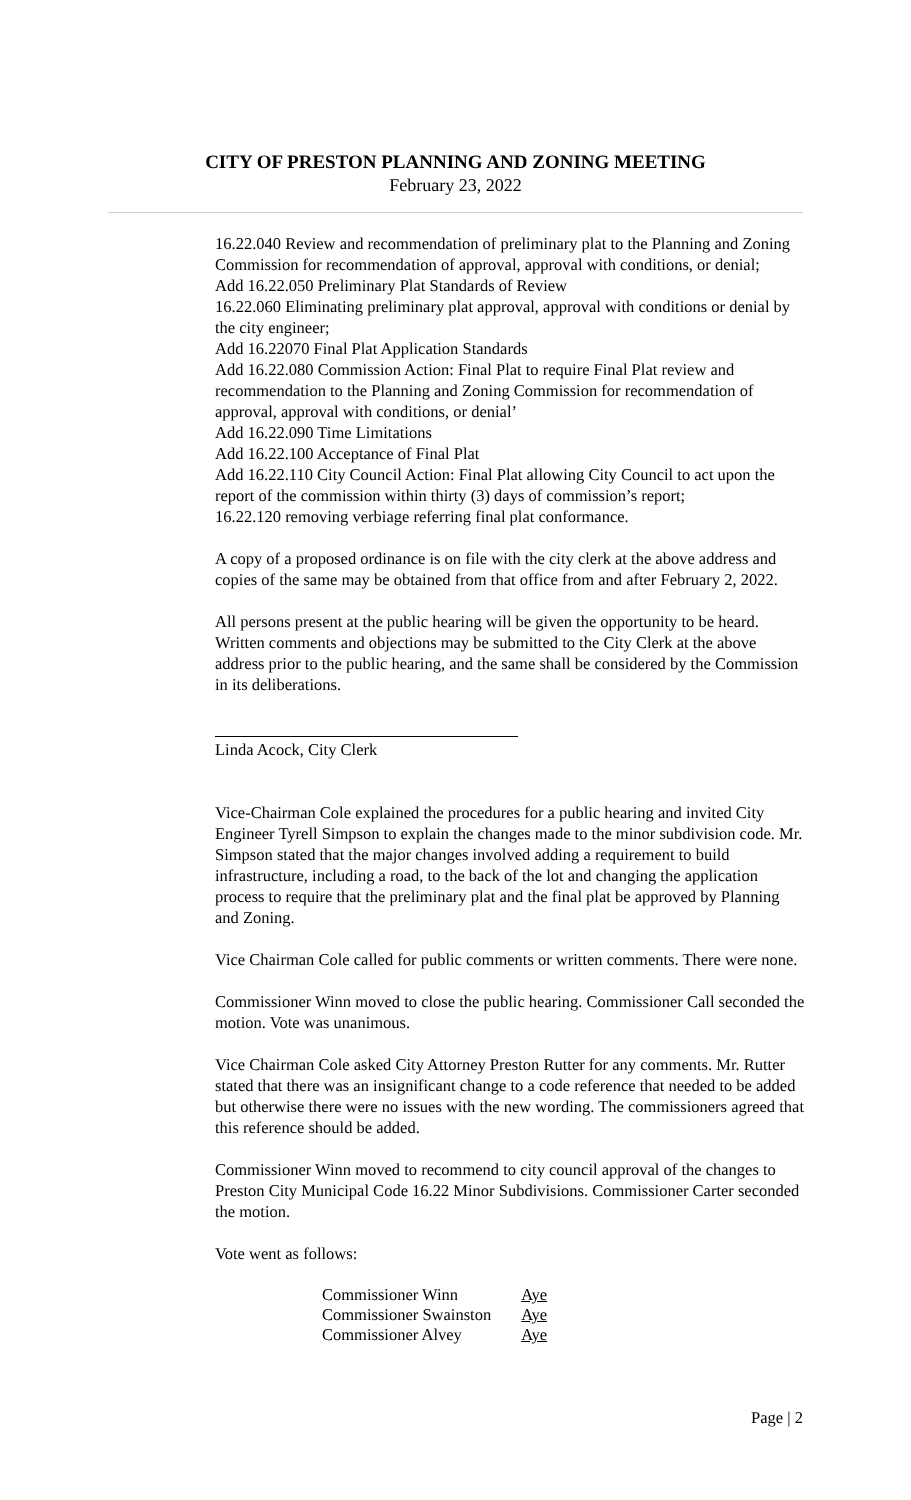CITY OF PRESTON PLANNING AND ZONING MEETING
February 23, 2022
16.22.040 Review and recommendation of preliminary plat to the Planning and Zoning Commission for recommendation of approval, approval with conditions, or denial;
Add 16.22.050 Preliminary Plat Standards of Review
16.22.060 Eliminating preliminary plat approval, approval with conditions or denial by the city engineer;
Add 16.22070 Final Plat Application Standards
Add 16.22.080 Commission Action: Final Plat to require Final Plat review and recommendation to the Planning and Zoning Commission for recommendation of approval, approval with conditions, or denial’
Add 16.22.090 Time Limitations
Add 16.22.100 Acceptance of Final Plat
Add 16.22.110 City Council Action: Final Plat allowing City Council to act upon the report of the commission within thirty (3) days of commission’s report;
16.22.120 removing verbiage referring final plat conformance.
A copy of a proposed ordinance is on file with the city clerk at the above address and copies of the same may be obtained from that office from and after February 2, 2022.
All persons present at the public hearing will be given the opportunity to be heard. Written comments and objections may be submitted to the City Clerk at the above address prior to the public hearing, and the same shall be considered by the Commission in its deliberations.
Linda Acock, City Clerk
Vice-Chairman Cole explained the procedures for a public hearing and invited City Engineer Tyrell Simpson to explain the changes made to the minor subdivision code. Mr. Simpson stated that the major changes involved adding a requirement to build infrastructure, including a road, to the back of the lot and changing the application process to require that the preliminary plat and the final plat be approved by Planning and Zoning.
Vice Chairman Cole called for public comments or written comments. There were none.
Commissioner Winn moved to close the public hearing. Commissioner Call seconded the motion. Vote was unanimous.
Vice Chairman Cole asked City Attorney Preston Rutter for any comments. Mr. Rutter stated that there was an insignificant change to a code reference that needed to be added but otherwise there were no issues with the new wording. The commissioners agreed that this reference should be added.
Commissioner Winn moved to recommend to city council approval of the changes to Preston City Municipal Code 16.22 Minor Subdivisions. Commissioner Carter seconded the motion.
Vote went as follows:
| Commissioner Winn | Aye |
| Commissioner Swainston | Aye |
| Commissioner Alvey | Aye |
Page | 2